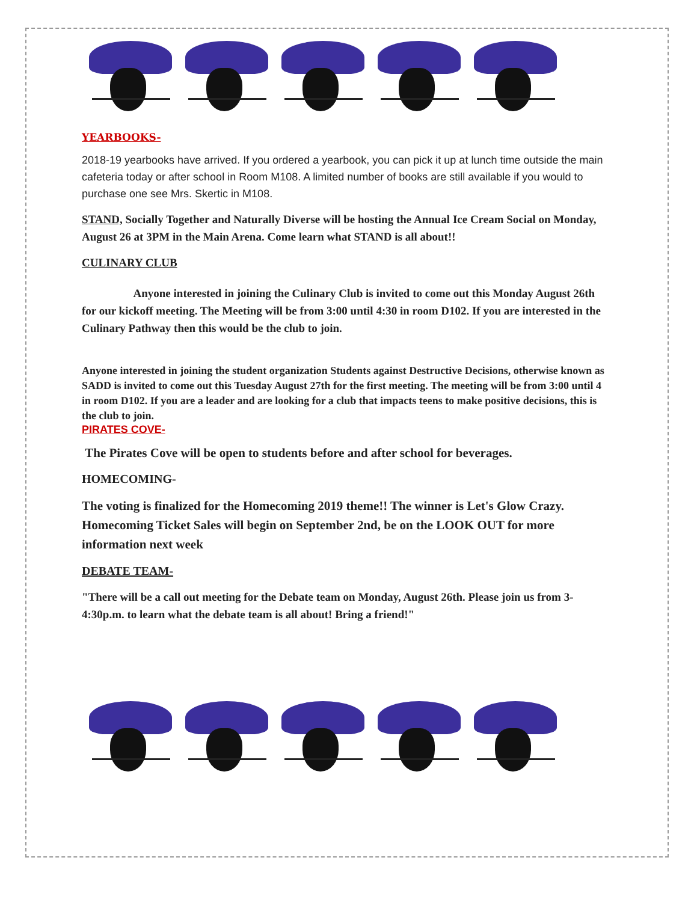YEARBOOKS-
2018-19 yearbooks have arrived. If you ordered a yearbook, you can pick it up at lunch time outside the main cafeteria today or after school in Room M108. A limited number of books are still available if you would to purchase one see Mrs. Skertic in M108.
STAND, Socially Together and Naturally Diverse will be hosting the Annual Ice Cream Social on Monday, August 26 at 3PM in the Main Arena. Come learn what STAND is all about!!
CULINARY CLUB
Anyone interested in joining the Culinary Club is invited to come out this Monday August 26th for our kickoff meeting. The Meeting will be from 3:00 until 4:30 in room D102. If you are interested in the Culinary Pathway then this would be the club to join.
Anyone interested in joining the student organization Students against Destructive Decisions, otherwise known as SADD is invited to come out this Tuesday August 27th for the first meeting. The meeting will be from 3:00 until 4 in room D102. If you are a leader and are looking for a club that impacts teens to make positive decisions, this is the club to join.
PIRATES COVE-
The Pirates Cove will be open to students before and after school for beverages.
HOMECOMING-
The voting is finalized for the Homecoming 2019 theme!! The winner is Let's Glow Crazy. Homecoming Ticket Sales will begin on September 2nd, be on the LOOK OUT for more information next week
DEBATE TEAM-
"There will be a call out meeting for the Debate team on Monday, August 26th. Please join us from 3-4:30p.m. to learn what the debate team is all about! Bring a friend!"